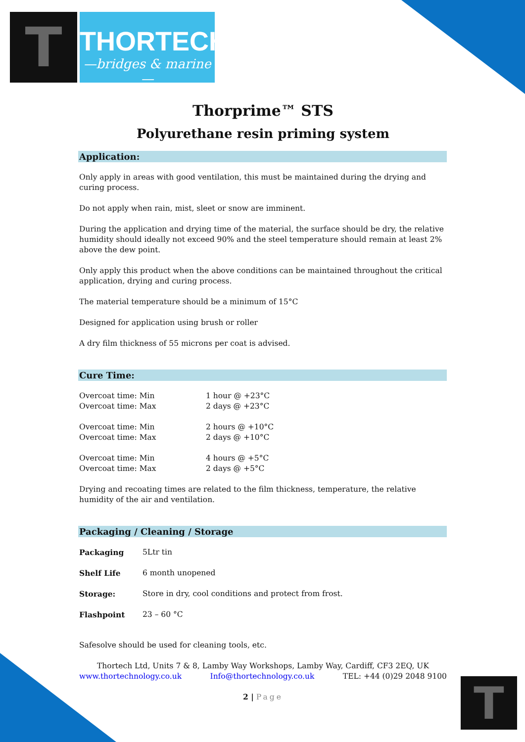T
THORTECH
—bridges & marine—
Thorprime™ STS
Polyurethane resin priming system
Application:
Only apply in areas with good ventilation, this must be maintained during the drying and curing process.
Do not apply when rain, mist, sleet or snow are imminent.
During the application and drying time of the material, the surface should be dry, the relative humidity should ideally not exceed 90% and the steel temperature should remain at least 2% above the dew point.
Only apply this product when the above conditions can be maintained throughout the critical application, drying and curing process.
The material temperature should be a minimum of 15°C
Designed for application using brush or roller
A dry film thickness of 55 microns per coat is advised.
Cure Time:
| Overcoat time: Min | 1 hour @ +23°C |
| Overcoat time: Max | 2 days @ +23°C |
| Overcoat time: Min | 2 hours @ +10°C |
| Overcoat time: Max | 2 days @ +10°C |
| Overcoat time: Min | 4 hours @ +5°C |
| Overcoat time: Max | 2 days @ +5°C |
Drying and recoating times are related to the film thickness, temperature, the relative humidity of the air and ventilation.
Packaging / Cleaning / Storage
| Packaging | 5Ltr tin |
| Shelf Life | 6 month unopened |
| Storage: | Store in dry, cool conditions and protect from frost. |
| Flashpoint | 23 – 60 °C |
Safesolve should be used for cleaning tools, etc.
Thortech Ltd, Units 7 & 8, Lamby Way Workshops, Lamby Way, Cardiff, CF3 2EQ, UK
www.thortechnology.co.uk Info@thortechnology.co.uk TEL: +44 (0)29 2048 9100
2 | Page
T